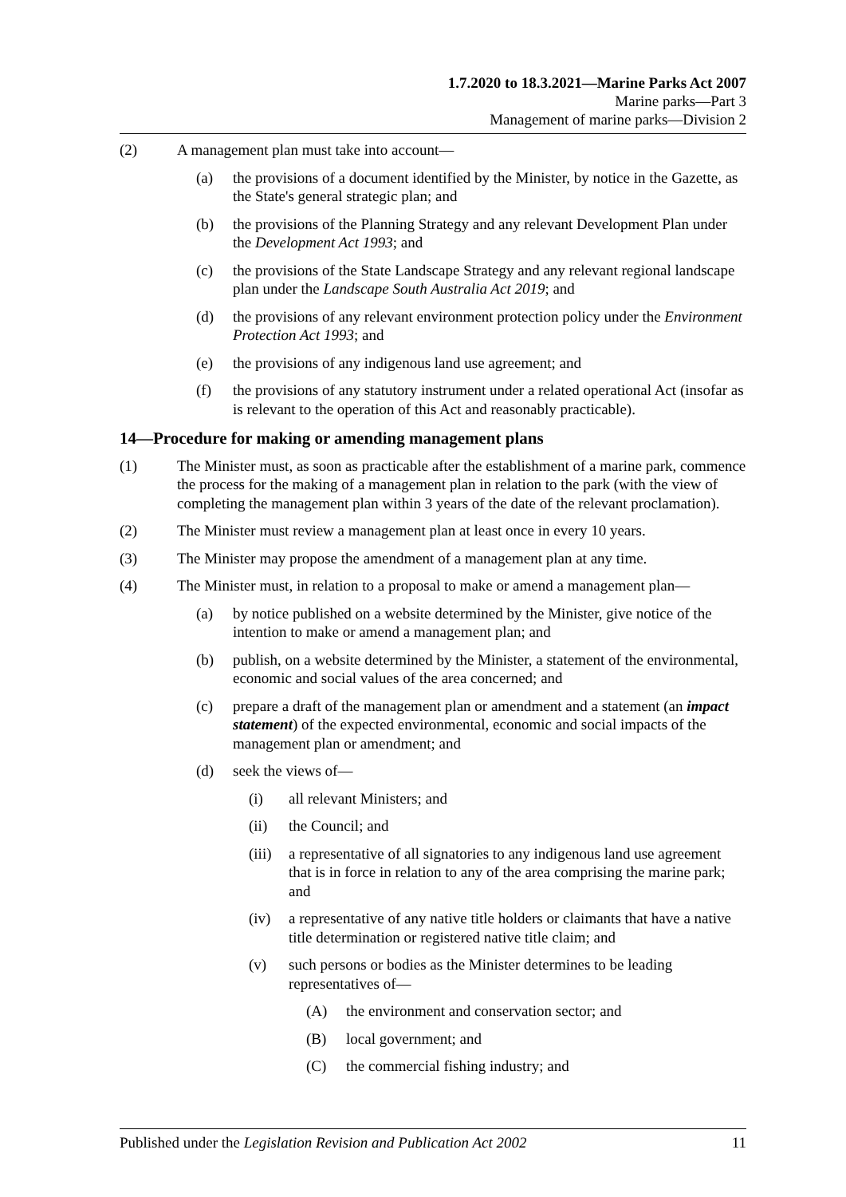1.7.2020 to 18.3.2021—Marine Parks Act 2007
Marine parks—Part 3
Management of marine parks—Division 2
(2) A management plan must take into account—
(a) the provisions of a document identified by the Minister, by notice in the Gazette, as the State's general strategic plan; and
(b) the provisions of the Planning Strategy and any relevant Development Plan under the Development Act 1993; and
(c) the provisions of the State Landscape Strategy and any relevant regional landscape plan under the Landscape South Australia Act 2019; and
(d) the provisions of any relevant environment protection policy under the Environment Protection Act 1993; and
(e) the provisions of any indigenous land use agreement; and
(f) the provisions of any statutory instrument under a related operational Act (insofar as is relevant to the operation of this Act and reasonably practicable).
14—Procedure for making or amending management plans
(1) The Minister must, as soon as practicable after the establishment of a marine park, commence the process for the making of a management plan in relation to the park (with the view of completing the management plan within 3 years of the date of the relevant proclamation).
(2) The Minister must review a management plan at least once in every 10 years.
(3) The Minister may propose the amendment of a management plan at any time.
(4) The Minister must, in relation to a proposal to make or amend a management plan—
(a) by notice published on a website determined by the Minister, give notice of the intention to make or amend a management plan; and
(b) publish, on a website determined by the Minister, a statement of the environmental, economic and social values of the area concerned; and
(c) prepare a draft of the management plan or amendment and a statement (an impact statement) of the expected environmental, economic and social impacts of the management plan or amendment; and
(d) seek the views of—
(i) all relevant Ministers; and
(ii) the Council; and
(iii) a representative of all signatories to any indigenous land use agreement that is in force in relation to any of the area comprising the marine park; and
(iv) a representative of any native title holders or claimants that have a native title determination or registered native title claim; and
(v) such persons or bodies as the Minister determines to be leading representatives of—
(A) the environment and conservation sector; and
(B) local government; and
(C) the commercial fishing industry; and
Published under the Legislation Revision and Publication Act 2002 11